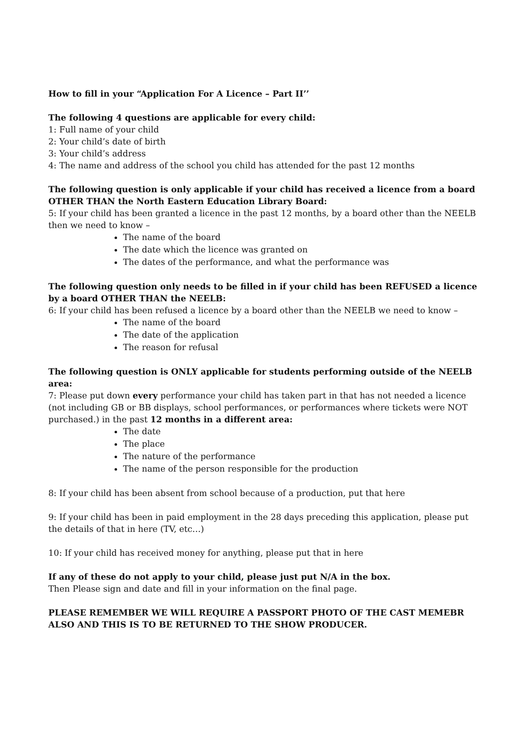How to fill in your “Application For A Licence – Part II’’
The following 4 questions are applicable for every child:
1: Full name of your child
2: Your child’s date of birth
3: Your child’s address
4: The name and address of the school you child has attended for the past 12 months
The following question is only applicable if your child has received a licence from a board OTHER THAN the North Eastern Education Library Board:
5: If your child has been granted a licence in the past 12 months, by a board other than the NEELB then we need to know –
The name of the board
The date which the licence was granted on
The dates of the performance, and what the performance was
The following question only needs to be filled in if your child has been REFUSED a licence by a board OTHER THAN the NEELB:
6: If your child has been refused a licence by a board other than the NEELB we need to know –
The name of the board
The date of the application
The reason for refusal
The following question is ONLY applicable for students performing outside of the NEELB area:
7: Please put down every performance your child has taken part in that has not needed a licence (not including GB or BB displays, school performances, or performances where tickets were NOT purchased.) in the past 12 months in a different area:
The date
The place
The nature of the performance
The name of the person responsible for the production
8: If your child has been absent from school because of a production, put that here
9: If your child has been in paid employment in the 28 days preceding this application, please put the details of that in here (TV, etc…)
10: If your child has received money for anything, please put that in here
If any of these do not apply to your child, please just put N/A in the box.
Then Please sign and date and fill in your information on the final page.
PLEASE REMEMBER WE WILL REQUIRE A PASSPORT PHOTO OF THE CAST MEMEBR ALSO AND THIS IS TO BE RETURNED TO THE SHOW PRODUCER.